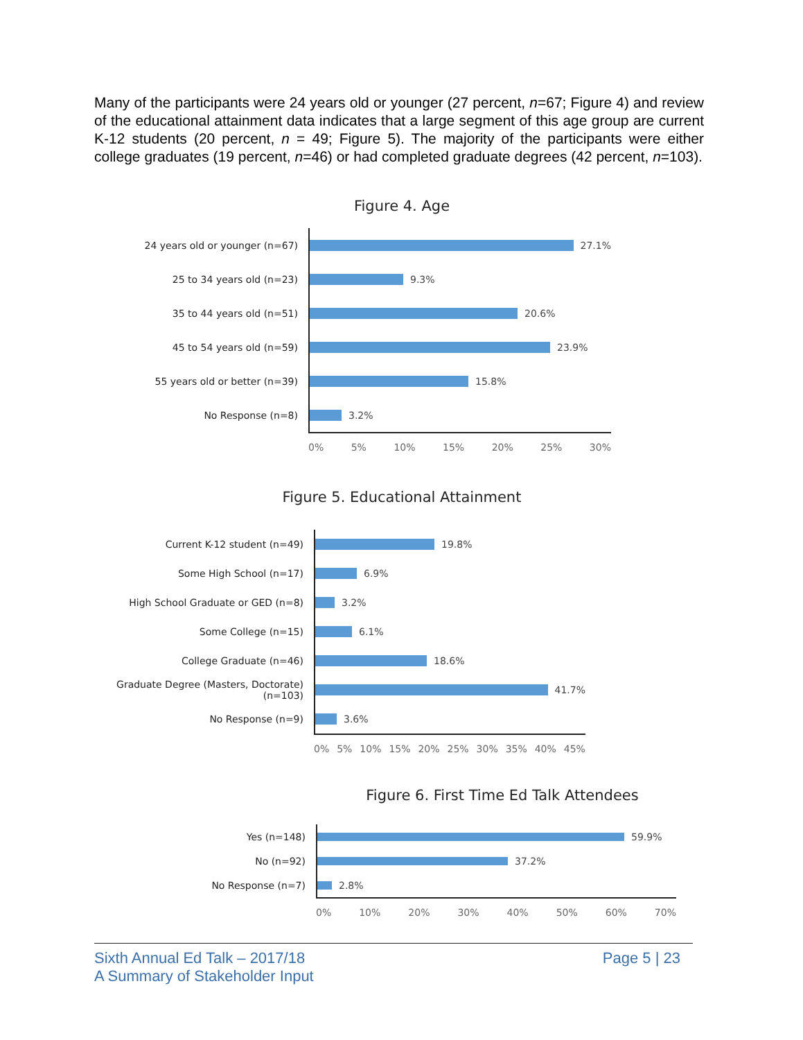Many of the participants were 24 years old or younger (27 percent, n=67; Figure 4) and review of the educational attainment data indicates that a large segment of this age group are current K-12 students (20 percent, n = 49; Figure 5). The majority of the participants were either college graduates (19 percent, n=46) or had completed graduate degrees (42 percent, n=103).
Figure 4. Age
24 years old or younger (n=67)
25 to 34 years old (n=23)
35 to 44 years old (n=51)
45 to 54 years old (n=59)
55 years old or better (n=39)
No Response (n=8)
27.1%
9.3%
20.6%
23.9%
15.8%
3.2%
0% 5% 10% 15% 20% 25% 30%
Figure 5. Educational Attainment
Current K-12 student (n=49)
Some High School (n=17)
High School Graduate or GED (n=8)
Some College (n=15)
College Graduate (n=46)
Graduate Degree (Masters, Doctorate)
(n=103)
No Response (n=9)
19.8%
6.9%
3.2%
6.1%
18.6%
41.7%
3.6%
0% 5% 10% 15% 20% 25% 30% 35% 40% 45%
Figure 6. First Time Ed Talk Attendees
Yes (n=148)
No (n=92)
No Response (n=7)
59.9%
37.2%
2.8%
0% 10% 20% 30% 40% 50% 60% 70%
Sixth Annual Ed Talk – 2017/18
A Summary of Stakeholder Input
Page 5 | 23